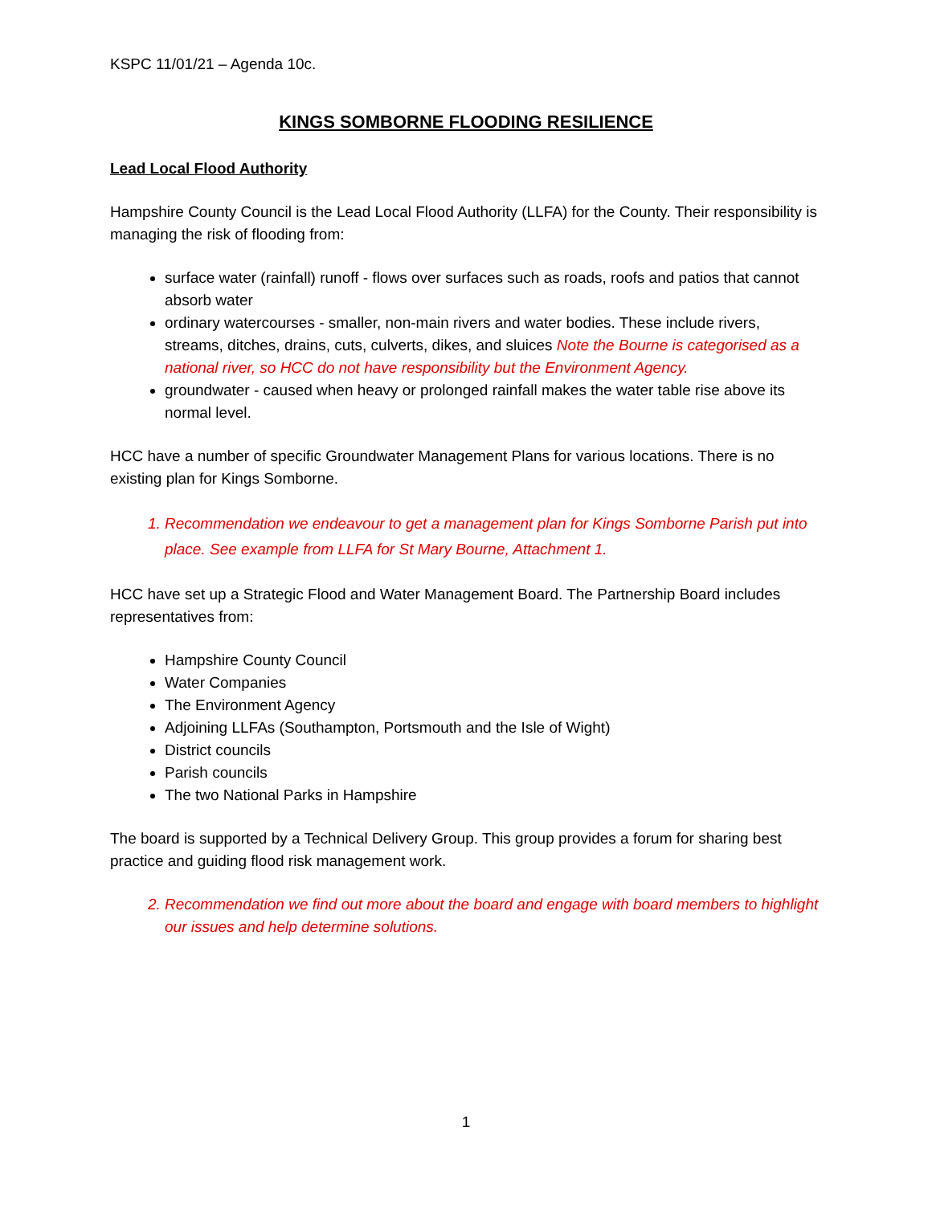KSPC 11/01/21 – Agenda 10c.
KINGS SOMBORNE FLOODING RESILIENCE
Lead Local Flood Authority
Hampshire County Council is the Lead Local Flood Authority (LLFA) for the County. Their responsibility is managing the risk of flooding from:
surface water (rainfall) runoff - flows over surfaces such as roads, roofs and patios that cannot absorb water
ordinary watercourses - smaller, non-main rivers and water bodies. These include rivers, streams, ditches, drains, cuts, culverts, dikes, and sluices Note the Bourne is categorised as a national river, so HCC do not have responsibility but the Environment Agency.
groundwater - caused when heavy or prolonged rainfall makes the water table rise above its normal level.
HCC have a number of specific Groundwater Management Plans for various locations. There is no existing plan for Kings Somborne.
1. Recommendation we endeavour to get a management plan for Kings Somborne Parish put into place. See example from LLFA for St Mary Bourne, Attachment 1.
HCC have set up a Strategic Flood and Water Management Board. The Partnership Board includes representatives from:
Hampshire County Council
Water Companies
The Environment Agency
Adjoining LLFAs (Southampton, Portsmouth and the Isle of Wight)
District councils
Parish councils
The two National Parks in Hampshire
The board is supported by a Technical Delivery Group. This group provides a forum for sharing best practice and guiding flood risk management work.
2. Recommendation we find out more about the board and engage with board members to highlight our issues and help determine solutions.
1